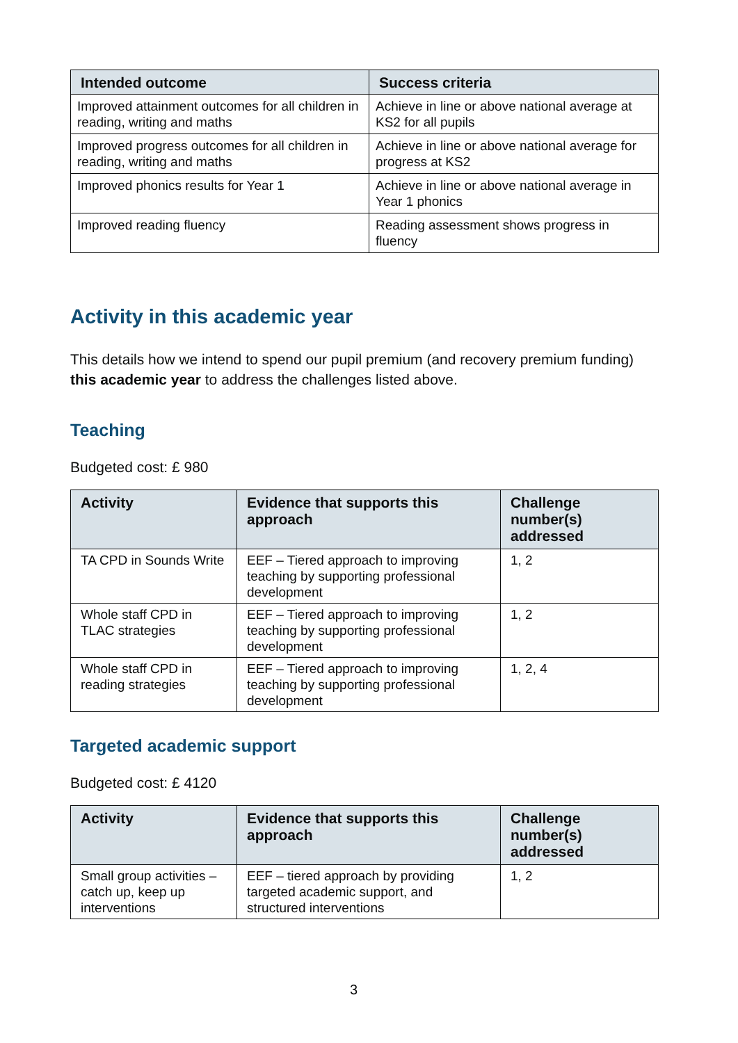| Intended outcome | Success criteria |
| --- | --- |
| Improved attainment outcomes for all children in reading, writing and maths | Achieve in line or above national average at KS2 for all pupils |
| Improved progress outcomes for all children in reading, writing and maths | Achieve in line or above national average for progress at KS2 |
| Improved phonics results for Year 1 | Achieve in line or above national average in Year 1 phonics |
| Improved reading fluency | Reading assessment shows progress in fluency |
Activity in this academic year
This details how we intend to spend our pupil premium (and recovery premium funding) this academic year to address the challenges listed above.
Teaching
Budgeted cost: £ 980
| Activity | Evidence that supports this approach | Challenge number(s) addressed |
| --- | --- | --- |
| TA CPD in Sounds Write | EEF – Tiered approach to improving teaching by supporting professional development | 1, 2 |
| Whole staff CPD in TLAC strategies | EEF – Tiered approach to improving teaching by supporting professional development | 1, 2 |
| Whole staff CPD in reading strategies | EEF – Tiered approach to improving teaching by supporting professional development | 1, 2, 4 |
Targeted academic support
Budgeted cost: £ 4120
| Activity | Evidence that supports this approach | Challenge number(s) addressed |
| --- | --- | --- |
| Small group activities – catch up, keep up interventions | EEF – tiered approach by providing targeted academic support, and structured interventions | 1, 2 |
3